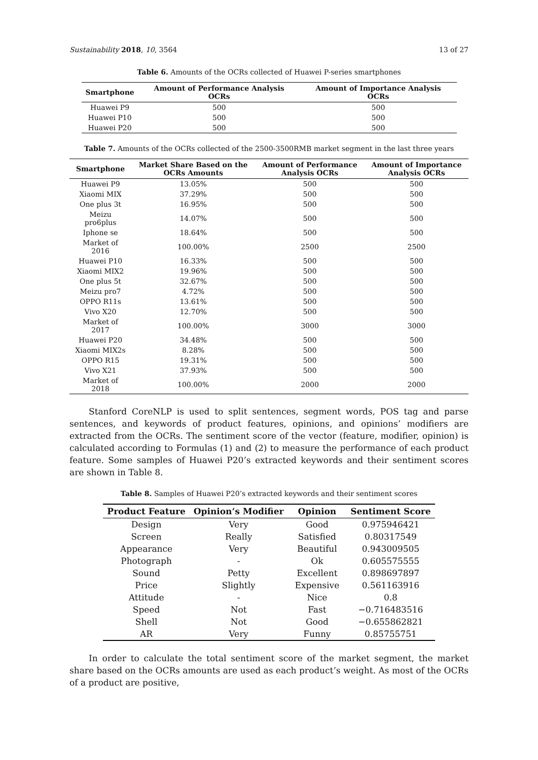Sustainability 2018, 10, 3564 13 of 27
Table 6. Amounts of the OCRs collected of Huawei P-series smartphones
| Smartphone | Amount of Performance Analysis OCRs | Amount of Importance Analysis OCRs |
| --- | --- | --- |
| Huawei P9 | 500 | 500 |
| Huawei P10 | 500 | 500 |
| Huawei P20 | 500 | 500 |
Table 7. Amounts of the OCRs collected of the 2500-3500RMB market segment in the last three years
| Smartphone | Market Share Based on the OCRs Amounts | Amount of Performance Analysis OCRs | Amount of Importance Analysis OCRs |
| --- | --- | --- | --- |
| Huawei P9 | 13.05% | 500 | 500 |
| Xiaomi MIX | 37.29% | 500 | 500 |
| One plus 3t | 16.95% | 500 | 500 |
| Meizu pro6plus | 14.07% | 500 | 500 |
| Iphone se | 18.64% | 500 | 500 |
| Market of 2016 | 100.00% | 2500 | 2500 |
| Huawei P10 | 16.33% | 500 | 500 |
| Xiaomi MIX2 | 19.96% | 500 | 500 |
| One plus 5t | 32.67% | 500 | 500 |
| Meizu pro7 | 4.72% | 500 | 500 |
| OPPO R11s | 13.61% | 500 | 500 |
| Vivo X20 | 12.70% | 500 | 500 |
| Market of 2017 | 100.00% | 3000 | 3000 |
| Huawei P20 | 34.48% | 500 | 500 |
| Xiaomi MIX2s | 8.28% | 500 | 500 |
| OPPO R15 | 19.31% | 500 | 500 |
| Vivo X21 | 37.93% | 500 | 500 |
| Market of 2018 | 100.00% | 2000 | 2000 |
Stanford CoreNLP is used to split sentences, segment words, POS tag and parse sentences, and keywords of product features, opinions, and opinions’ modifiers are extracted from the OCRs. The sentiment score of the vector (feature, modifier, opinion) is calculated according to Formulas (1) and (2) to measure the performance of each product feature. Some samples of Huawei P20’s extracted keywords and their sentiment scores are shown in Table 8.
Table 8. Samples of Huawei P20’s extracted keywords and their sentiment scores
| Product Feature | Opinion’s Modifier | Opinion | Sentiment Score |
| --- | --- | --- | --- |
| Design | Very | Good | 0.975946421 |
| Screen | Really | Satisfied | 0.80317549 |
| Appearance | Very | Beautiful | 0.943009505 |
| Photograph | - | Ok | 0.605575555 |
| Sound | Petty | Excellent | 0.898697897 |
| Price | Slightly | Expensive | 0.561163916 |
| Attitude | - | Nice | 0.8 |
| Speed | Not | Fast | −0.716483516 |
| Shell | Not | Good | −0.655862821 |
| AR | Very | Funny | 0.85755751 |
In order to calculate the total sentiment score of the market segment, the market share based on the OCRs amounts are used as each product’s weight. As most of the OCRs of a product are positive,